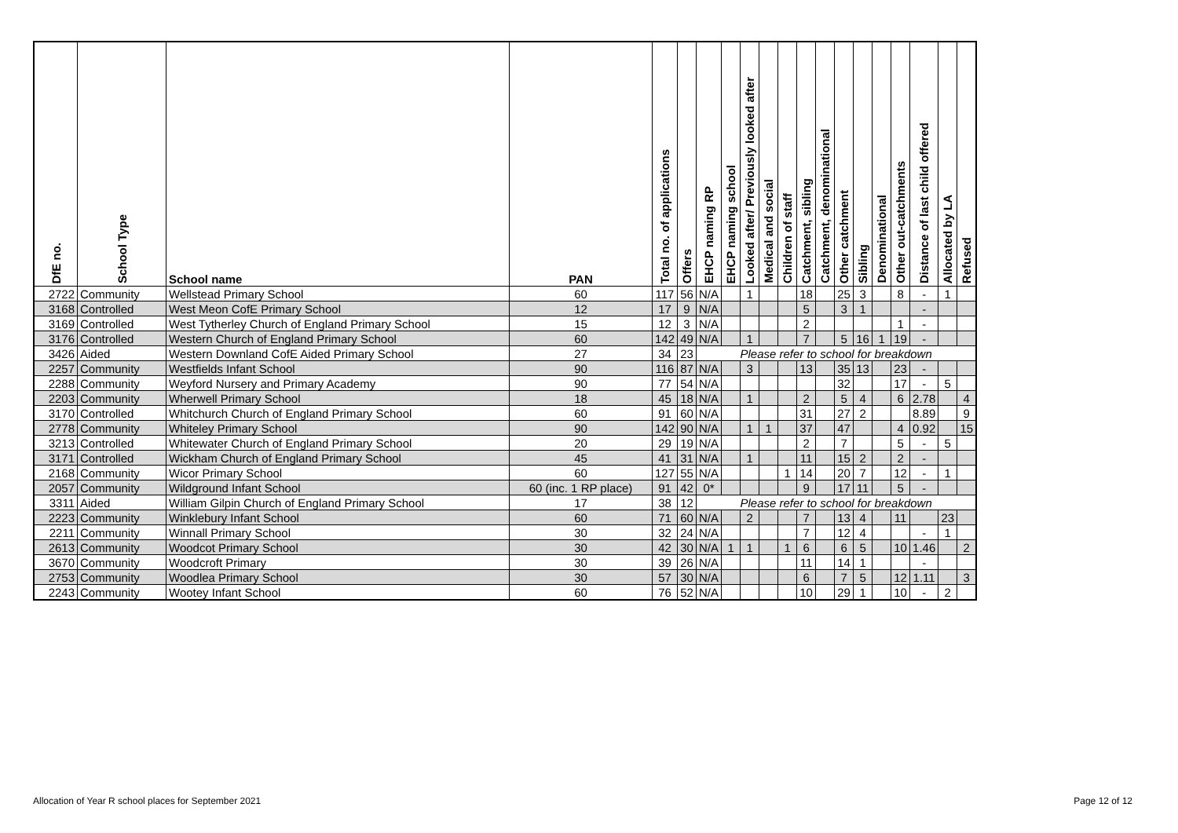| DfE no. | School Type | School name | PAN | Total no. of applications | Offers | EHCP naming RP | EHCP naming school | Looked after/ Previously looked after | Medical and social | Children of staff | Catchment, sibling | Catchment, denominational | Other catchment | Sibling | Denominational | Other out-catchments | Distance of last child offered | Allocated by LA | Refused |
| --- | --- | --- | --- | --- | --- | --- | --- | --- | --- | --- | --- | --- | --- | --- | --- | --- | --- | --- | --- |
| 2722 | Community | Wellstead Primary School | 60 | 117 | 56 | N/A | | 1 | | | 18 | | 25 | 3 | | 8 | - | 1 | |
| 3168 | Controlled | West Meon CofE Primary School | 12 | 17 | 9 | N/A | | | | | 5 | | 3 | 1 | | | - | | |
| 3169 | Controlled | West Tytherley Church of England Primary School | 15 | 12 | 3 | N/A | | | | | 2 | | | | | 1 | - | | |
| 3176 | Controlled | Western Church of England Primary School | 60 | 142 | 49 | N/A | | 1 | | | 7 | | 5 | 16 | 1 | 19 | - | | |
| 3426 | Aided | Western Downland CofE Aided Primary School | 27 | 34 | 23 | Please refer to school for breakdown | | | | | | | | | | | | | |
| 2257 | Community | Westfields Infant School | 90 | 116 | 87 | N/A | | 3 | | | 13 | | 35 | 13 | | 23 | - | | |
| 2288 | Community | Weyford Nursery and Primary Academy | 90 | 77 | 54 | N/A | | | | | | | 32 | | | 17 | - | 5 | |
| 2203 | Community | Wherwell Primary School | 18 | 45 | 18 | N/A | | 1 | | | 2 | | 5 | 4 | | 6 | 2.78 | | 4 |
| 3170 | Controlled | Whitchurch Church of England Primary School | 60 | 91 | 60 | N/A | | | | | 31 | | 27 | 2 | | | 8.89 | | 9 |
| 2778 | Community | Whiteley Primary School | 90 | 142 | 90 | N/A | | 1 | 1 | | 37 | | 47 | | | 4 | 0.92 | | 15 |
| 3213 | Controlled | Whitewater Church of England Primary School | 20 | 29 | 19 | N/A | | | | | 2 | | 7 | | | 5 | - | 5 | |
| 3171 | Controlled | Wickham Church of England Primary School | 45 | 41 | 31 | N/A | | 1 | | | 11 | | 15 | 2 | | 2 | - | | |
| 2168 | Community | Wicor Primary School | 60 | 127 | 55 | N/A | | | | 1 | 14 | | 20 | 7 | | 12 | - | 1 | |
| 2057 | Community | Wildground Infant School | 60 (inc. 1 RP place) | 91 | 42 | 0* | | | | | 9 | | 17 | 11 | | 5 | - | | |
| 3311 | Aided | William Gilpin Church of England Primary School | 17 | 38 | 12 | Please refer to school for breakdown | | | | | | | | | | | | | |
| 2223 | Community | Winklebury Infant School | 60 | 71 | 60 | N/A | | 2 | | | 7 | | 13 | 4 | | 11 | | 23 | |
| 2211 | Community | Winnall Primary School | 30 | 32 | 24 | N/A | | | | | 7 | | 12 | 4 | | | - | 1 | |
| 2613 | Community | Woodcot Primary School | 30 | 42 | 30 | N/A | 1 | 1 | | 1 | 6 | | 6 | 5 | | 10 | 1.46 | | 2 |
| 3670 | Community | Woodcroft Primary | 30 | 39 | 26 | N/A | | | | | 11 | | 14 | 1 | | | - | | |
| 2753 | Community | Woodlea Primary School | 30 | 57 | 30 | N/A | | | | | 6 | | 7 | 5 | | 12 | 1.11 | | 3 |
| 2243 | Community | Wootey Infant School | 60 | 76 | 52 | N/A | | | | | 10 | | 29 | 1 | | 10 | - | 2 | |
Allocation of Year R school places for September 2021 Page 12 of 12